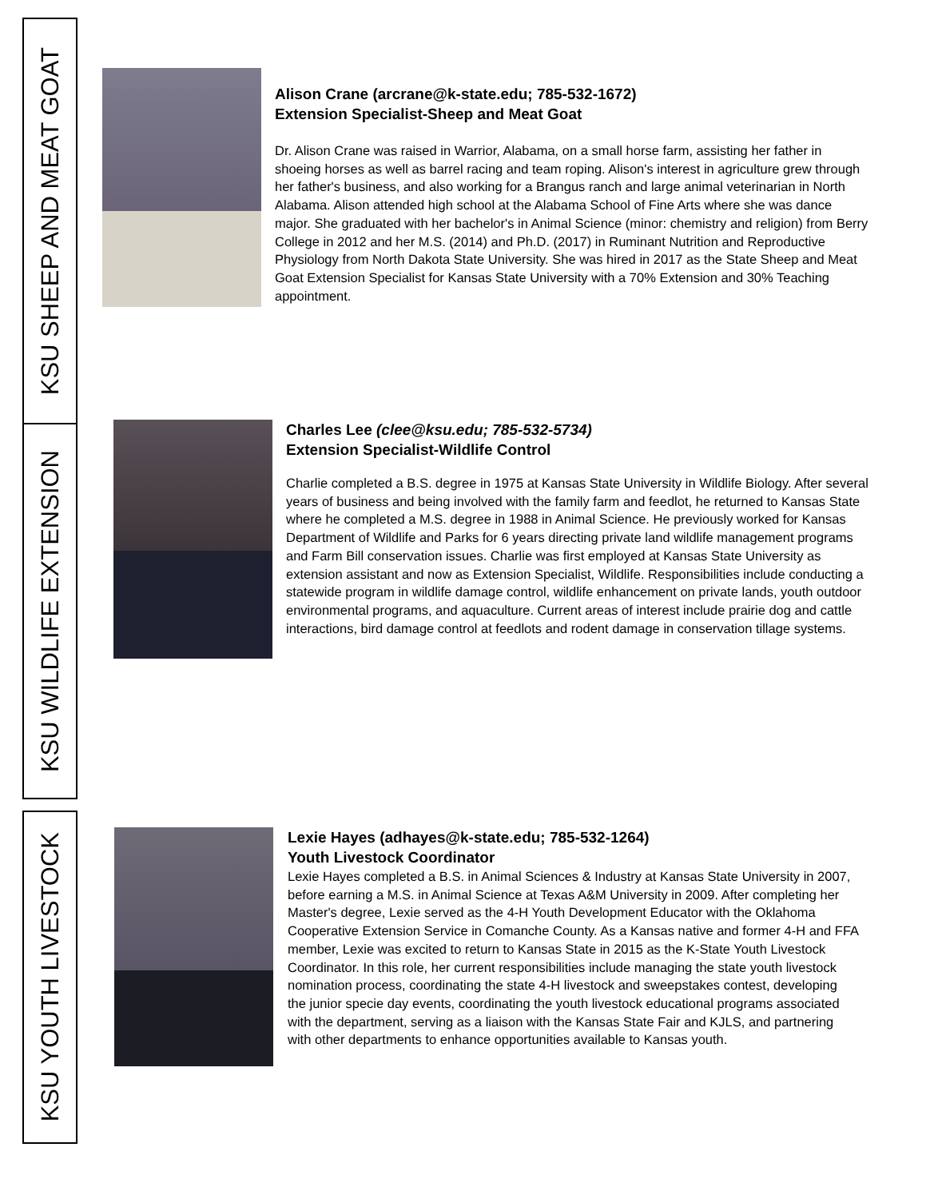KSU SHEEP AND MEAT GOAT
KSU WILDLIFE EXTENSION
KSU YOUTH LIVESTOCK
Alison Crane (arcrane@k-state.edu; 785-532-1672)
Extension Specialist-Sheep and Meat Goat
Dr. Alison Crane was raised in Warrior, Alabama, on a small horse farm, assisting her father in shoeing horses as well as barrel racing and team roping. Alison's interest in agriculture grew through her father's business, and also working for a Brangus ranch and large animal veterinarian in North Alabama. Alison attended high school at the Alabama School of Fine Arts where she was dance major. She graduated with her bachelor's in Animal Science (minor: chemistry and religion) from Berry College in 2012 and her M.S. (2014) and Ph.D. (2017) in Ruminant Nutrition and Reproductive Physiology from North Dakota State University. She was hired in 2017 as the State Sheep and Meat Goat Extension Specialist for Kansas State University with a 70% Extension and 30% Teaching appointment.
Charles Lee (clee@ksu.edu; 785-532-5734)
Extension Specialist-Wildlife Control
Charlie completed a B.S. degree in 1975 at Kansas State University in Wildlife Biology. After several years of business and being involved with the family farm and feedlot, he returned to Kansas State where he completed a M.S. degree in 1988 in Animal Science. He previously worked for Kansas Department of Wildlife and Parks for 6 years directing private land wildlife management programs and Farm Bill conservation issues. Charlie was first employed at Kansas State University as extension assistant and now as Extension Specialist, Wildlife. Responsibilities include conducting a statewide program in wildlife damage control, wildlife enhancement on private lands, youth outdoor environmental programs, and aquaculture. Current areas of interest include prairie dog and cattle interactions, bird damage control at feedlots and rodent damage in conservation tillage systems.
Lexie Hayes (adhayes@k-state.edu; 785-532-1264)
Youth Livestock Coordinator
Lexie Hayes completed a B.S. in Animal Sciences & Industry at Kansas State University in 2007, before earning a M.S. in Animal Science at Texas A&M University in 2009. After completing her Master's degree, Lexie served as the 4-H Youth Development Educator with the Oklahoma Cooperative Extension Service in Comanche County. As a Kansas native and former 4-H and FFA member, Lexie was excited to return to Kansas State in 2015 as the K-State Youth Livestock Coordinator. In this role, her current responsibilities include managing the state youth livestock nomination process, coordinating the state 4-H livestock and sweepstakes contest, developing the junior specie day events, coordinating the youth livestock educational programs associated with the department, serving as a liaison with the Kansas State Fair and KJLS, and partnering with other departments to enhance opportunities available to Kansas youth.